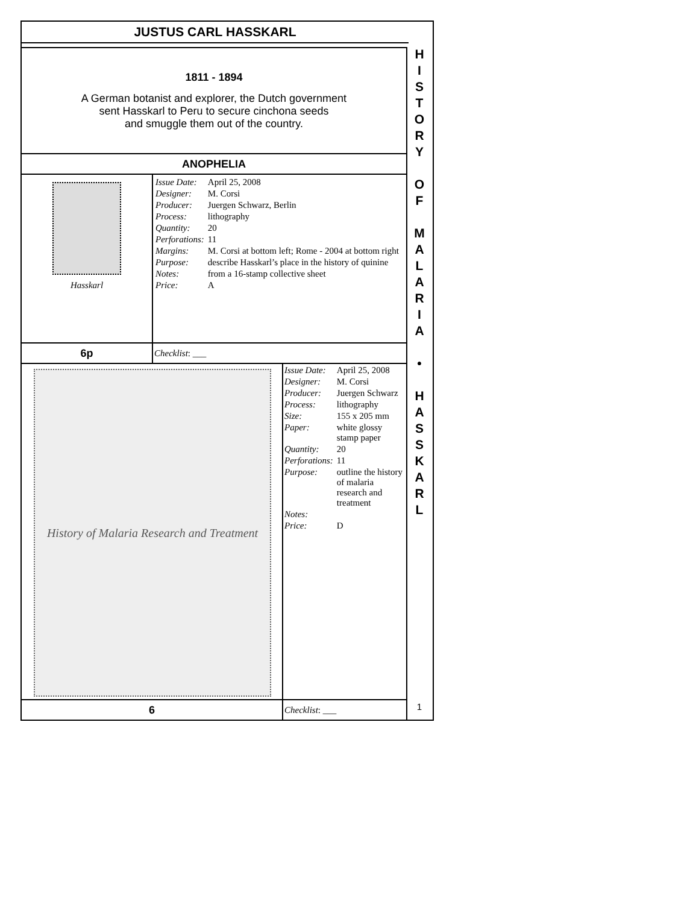JUSTUS CARL HASSKARL
1811 - 1894
A German botanist and explorer, the Dutch government
sent Hasskarl to Peru to secure cinchona seeds
and smuggle them out of the country.
ANOPHELIA
Hasskarl
| Issue Date: | April 25, 2008 |
| Designer: | M. Corsi |
| Producer: | Juergen Schwarz, Berlin |
| Process: | lithography |
| Quantity: | 20 |
| Perforations: | 11 |
| Margins: | M. Corsi at bottom left; Rome - 2004 at bottom right |
| Purpose: | describe Hasskarl’s place in the history of quinine |
| Notes: | from a 16-stamp collective sheet |
| Price: | A |
6p
Checklist: ___
History of Malaria Research and Treatment
| Issue Date: | April 25, 2008 |
| Designer: | M. Corsi |
| Producer: | Juergen Schwarz |
| Process: | lithography |
| Size: | 155 x 205 mm |
| Paper: | white glossy stamp paper |
| Quantity: | 20 |
| Perforations: | 11 |
| Purpose: | outline the history of malaria research and treatment |
| Notes: | |
| Price: | D |
6
Checklist: ___
H
I
S
T
O
R
Y
O
F
M
A
L
A
R
I
A
•
H
A
S
S
K
A
R
L
1